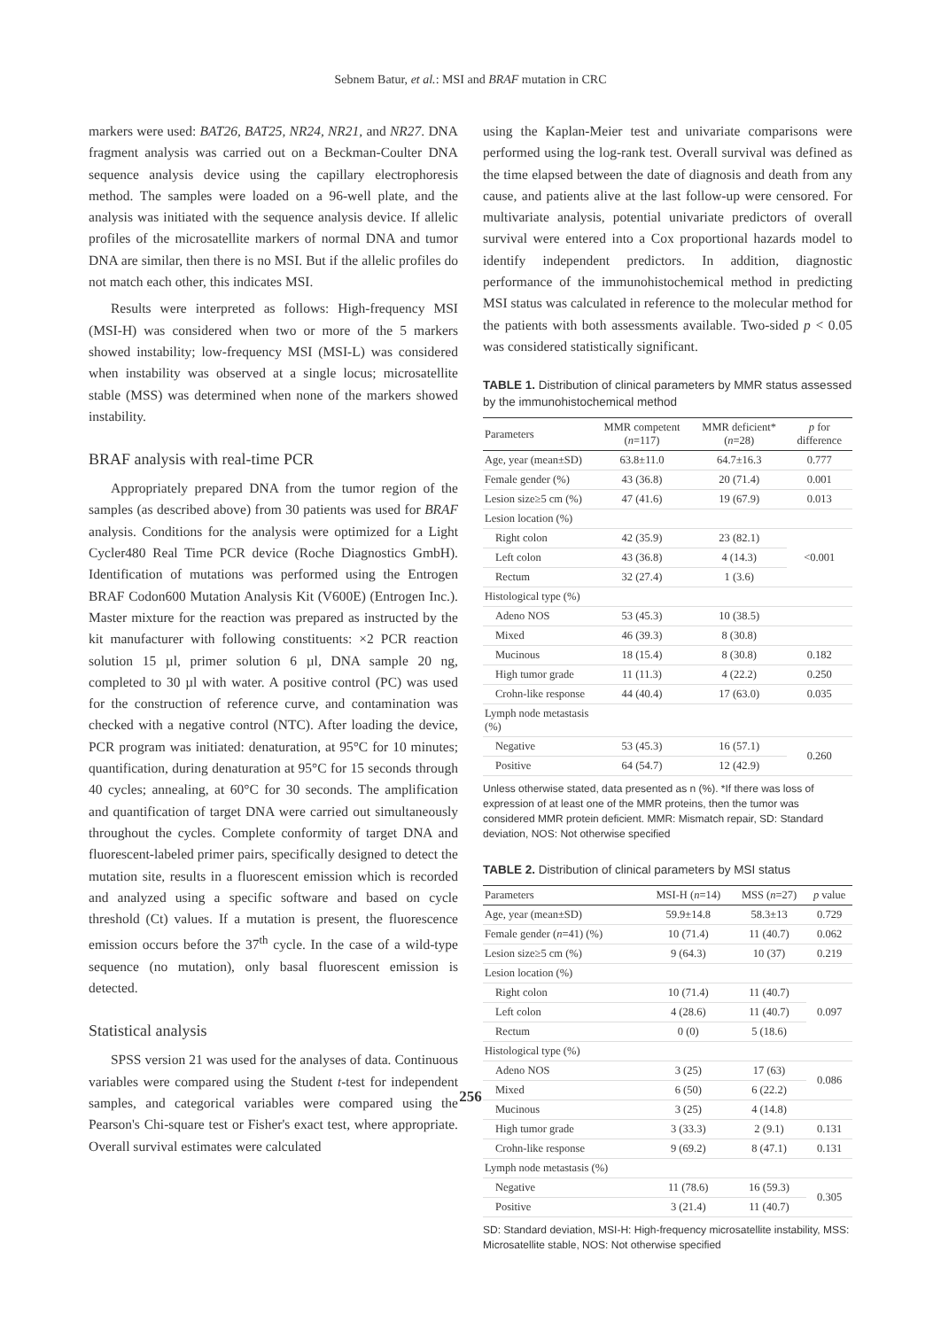Sebnem Batur, et al.: MSI and BRAF mutation in CRC
markers were used: BAT26, BAT25, NR24, NR21, and NR27. DNA fragment analysis was carried out on a Beckman-Coulter DNA sequence analysis device using the capillary electrophoresis method. The samples were loaded on a 96-well plate, and the analysis was initiated with the sequence analysis device. If allelic profiles of the microsatellite markers of normal DNA and tumor DNA are similar, then there is no MSI. But if the allelic profiles do not match each other, this indicates MSI.
Results were interpreted as follows: High-frequency MSI (MSI-H) was considered when two or more of the 5 markers showed instability; low-frequency MSI (MSI-L) was considered when instability was observed at a single locus; microsatellite stable (MSS) was determined when none of the markers showed instability.
BRAF analysis with real-time PCR
Appropriately prepared DNA from the tumor region of the samples (as described above) from 30 patients was used for BRAF analysis. Conditions for the analysis were optimized for a Light Cycler480 Real Time PCR device (Roche Diagnostics GmbH). Identification of mutations was performed using the Entrogen BRAF Codon600 Mutation Analysis Kit (V600E) (Entrogen Inc.). Master mixture for the reaction was prepared as instructed by the kit manufacturer with following constituents: ×2 PCR reaction solution 15 µl, primer solution 6 µl, DNA sample 20 ng, completed to 30 µl with water. A positive control (PC) was used for the construction of reference curve, and contamination was checked with a negative control (NTC). After loading the device, PCR program was initiated: denaturation, at 95°C for 10 minutes; quantification, during denaturation at 95°C for 15 seconds through 40 cycles; annealing, at 60°C for 30 seconds. The amplification and quantification of target DNA were carried out simultaneously throughout the cycles. Complete conformity of target DNA and fluorescent-labeled primer pairs, specifically designed to detect the mutation site, results in a fluorescent emission which is recorded and analyzed using a specific software and based on cycle threshold (Ct) values. If a mutation is present, the fluorescence emission occurs before the 37<sup>th</sup> cycle. In the case of a wild-type sequence (no mutation), only basal fluorescent emission is detected.
Statistical analysis
SPSS version 21 was used for the analyses of data. Continuous variables were compared using the Student t-test for independent samples, and categorical variables were compared using the Pearson's Chi-square test or Fisher's exact test, where appropriate. Overall survival estimates were calculated
using the Kaplan-Meier test and univariate comparisons were performed using the log-rank test. Overall survival was defined as the time elapsed between the date of diagnosis and death from any cause, and patients alive at the last follow-up were censored. For multivariate analysis, potential univariate predictors of overall survival were entered into a Cox proportional hazards model to identify independent predictors. In addition, diagnostic performance of the immunohistochemical method in predicting MSI status was calculated in reference to the molecular method for the patients with both assessments available. Two-sided p < 0.05 was considered statistically significant.
TABLE 1. Distribution of clinical parameters by MMR status assessed by the immunohistochemical method
| Parameters | MMR competent ( n =117) | MMR deficient* ( n =28) | p for difference |
| --- | --- | --- | --- |
| Age, year (mean±SD) | 63.8±11.0 | 64.7±16.3 | 0.777 |
| Female gender (%) | 43 (36.8) | 20 (71.4) | 0.001 |
| Lesion size≥5 cm (%) | 47 (41.6) | 19 (67.9) | 0.013 |
| Lesion location (%) | | | |
| Right colon | 42 (35.9) | 23 (82.1) | <0.001 |
| Left colon | 43 (36.8) | 4 (14.3) | |
| Rectum | 32 (27.4) | 1 (3.6) | |
| Histological type (%) | | | |
| Adeno NOS | 53 (45.3) | 10 (38.5) | |
| Mixed | 46 (39.3) | 8 (30.8) | |
| Mucinous | 18 (15.4) | 8 (30.8) | 0.182 |
| High tumor grade | 11 (11.3) | 4 (22.2) | 0.250 |
| Crohn-like response | 44 (40.4) | 17 (63.0) | 0.035 |
| Lymph node metastasis (%) | | | |
| Negative | 53 (45.3) | 16 (57.1) | 0.260 |
| Positive | 64 (54.7) | 12 (42.9) | |
Unless otherwise stated, data presented as n (%). *If there was loss of expression of at least one of the MMR proteins, then the tumor was considered MMR protein deficient. MMR: Mismatch repair, SD: Standard deviation, NOS: Not otherwise specified
TABLE 2. Distribution of clinical parameters by MSI status
| Parameters | MSI-H ( n =14) | MSS ( n =27) | p value |
| --- | --- | --- | --- |
| Age, year (mean±SD) | 59.9±14.8 | 58.3±13 | 0.729 |
| Female gender ( n =41) (%) | 10 (71.4) | 11 (40.7) | 0.062 |
| Lesion size≥5 cm (%) | 9 (64.3) | 10 (37) | 0.219 |
| Lesion location (%) | | | |
| Right colon | 10 (71.4) | 11 (40.7) | 0.097 |
| Left colon | 4 (28.6) | 11 (40.7) | |
| Rectum | 0 (0) | 5 (18.6) | |
| Histological type (%) | | | |
| Adeno NOS | 3 (25) | 17 (63) | 0.086 |
| Mixed | 6 (50) | 6 (22.2) | |
| Mucinous | 3 (25) | 4 (14.8) | |
| High tumor grade | 3 (33.3) | 2 (9.1) | 0.131 |
| Crohn-like response | 9 (69.2) | 8 (47.1) | 0.131 |
| Lymph node metastasis (%) | | | |
| Negative | 11 (78.6) | 16 (59.3) | 0.305 |
| Positive | 3 (21.4) | 11 (40.7) | |
SD: Standard deviation, MSI-H: High-frequency microsatellite instability, MSS: Microsatellite stable, NOS: Not otherwise specified
256